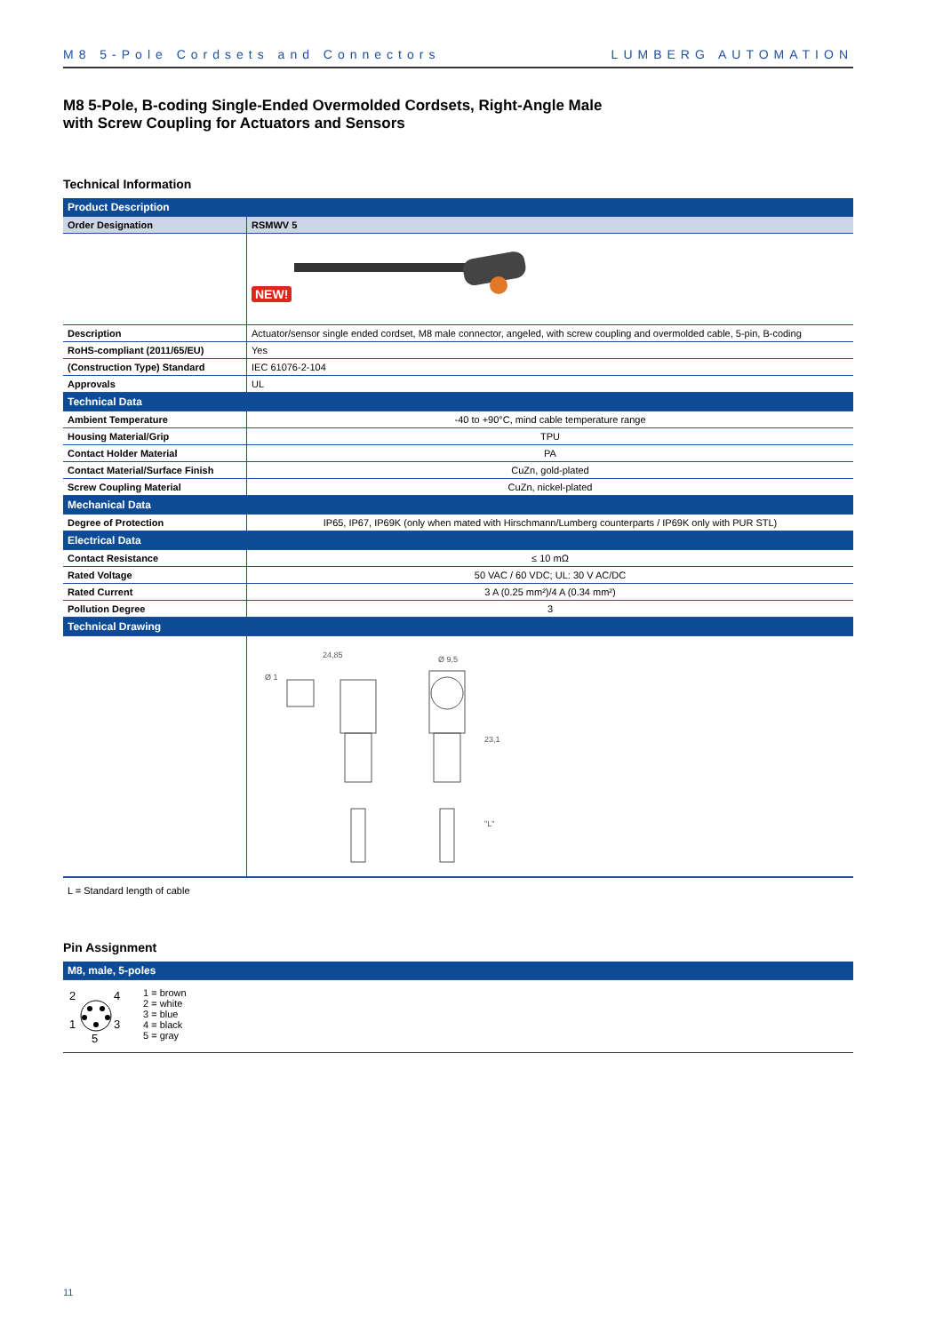M8 5-Pole Cordsets and Connectors LUMBERG AUTOMATION
M8 5-Pole, B-coding Single-Ended Overmolded Cordsets, Right-Angle Male
with Screw Coupling for Actuators and Sensors
Technical Information
| Product Description | |
| --- | --- |
| Order Designation | RSMWV 5 |
| | NEW! |
| Description | Actuator/sensor single ended cordset, M8 male connector, angeled, with screw coupling and overmolded cable, 5-pin, B-coding |
| RoHS-compliant (2011/65/EU) | Yes |
| (Construction Type) Standard | IEC 61076-2-104 |
| Approvals | UL |
| Technical Data | |
| Ambient Temperature | -40 to +90°C, mind cable temperature range |
| Housing Material/Grip | TPU |
| Contact Holder Material | PA |
| Contact Material/Surface Finish | CuZn, gold-plated |
| Screw Coupling Material | CuZn, nickel-plated |
| Mechanical Data | |
| Degree of Protection | IP65, IP67, IP69K (only when mated with Hirschmann/Lumberg counterparts / IP69K only with PUR STL) |
| Electrical Data | |
| Contact Resistance | ≤ 10 mΩ |
| Rated Voltage | 50 VAC / 60 VDC; UL: 30 V AC/DC |
| Rated Current | 3 A (0.25 mm²)/4 A (0.34 mm²) |
| Pollution Degree | 3 |
| Technical Drawing | |
| | 24,85 Ø 1 Ø 9,5 23,1 "L" |
L = Standard length of cable
Pin Assignment
| M8, male, 5-poles |
| --- |
2
4
1
3
5
1 = brown
2 = white
3 = blue
4 = black
5 = gray
11